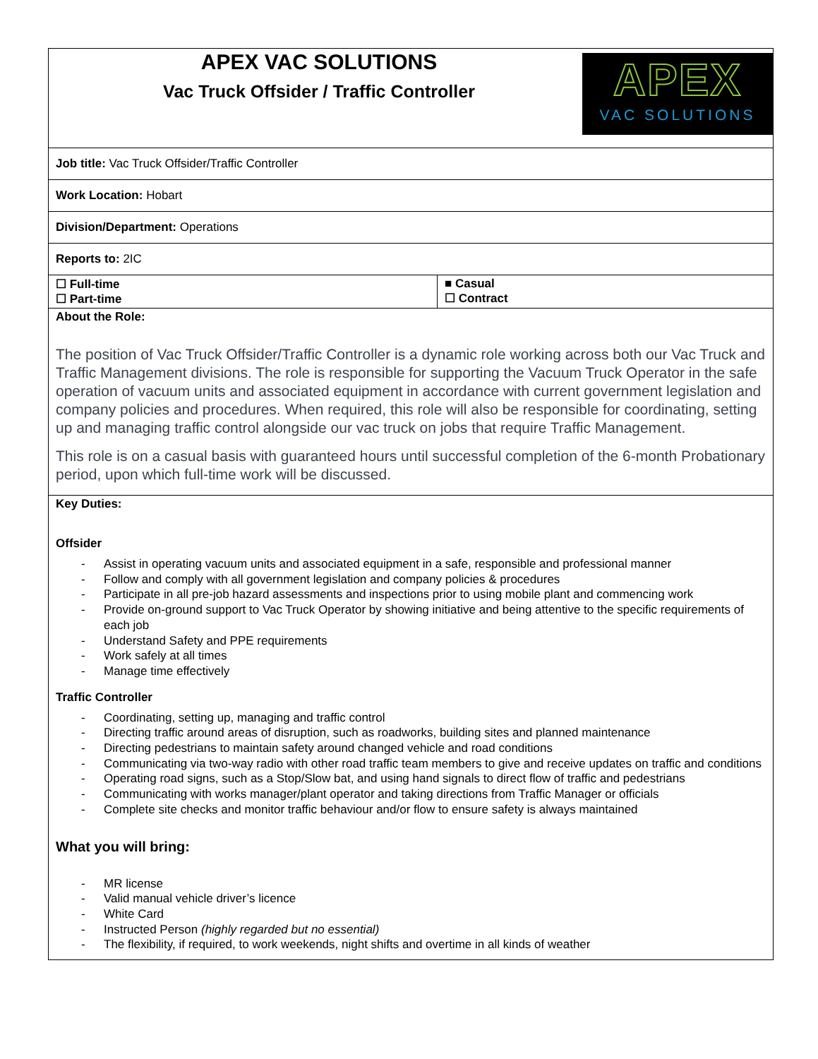| APEX VAC SOLUTIONS APEX VAC SOLUTIONS Vac Truck Offsider / Traffic Controller | |
| Job title: Vac Truck Offsider/Traffic Controller | |
| Work Location: Hobart | |
| Division/Department: Operations | |
| Reports to: 2IC | |
| ☐ Full-time ☐ Part-time | ■ Casual ☐ Contract |
| About the Role: The position of Vac Truck Offsider/Traffic Controller is a dynamic role working across both our Vac Truck and Traffic Management divisions. The role is responsible for supporting the Vacuum Truck Operator in the safe operation of vacuum units and associated equipment in accordance with current government legislation and company policies and procedures. When required, this role will also be responsible for coordinating, setting up and managing traffic control alongside our vac truck on jobs that require Traffic Management. This role is on a casual basis with guaranteed hours until successful completion of the 6-month Probationary period, upon which full-time work will be discussed. | |
| Key Duties: Offsider - Assist in operating vacuum units and associated equipment in a safe, responsible and professional manner - Follow and comply with all government legislation and company policies & procedures - Participate in all pre-job hazard assessments and inspections prior to using mobile plant and commencing work - Provide on-ground support to Vac Truck Operator by showing initiative and being attentive to the specific requirements of each job - Understand Safety and PPE requirements - Work safely at all times - Manage time effectively Traffic Controller - Coordinating, setting up, managing and traffic control - Directing traffic around areas of disruption, such as roadworks, building sites and planned maintenance - Directing pedestrians to maintain safety around changed vehicle and road conditions - Communicating via two-way radio with other road traffic team members to give and receive updates on traffic and conditions - Operating road signs, such as a Stop/Slow bat, and using hand signals to direct flow of traffic and pedestrians - Communicating with works manager/plant operator and taking directions from Traffic Manager or officials - Complete site checks and monitor traffic behaviour and/or flow to ensure safety is always maintained What you will bring: - MR license - Valid manual vehicle driver’s licence - White Card - Instructed Person (highly regarded but no essential) - The flexibility, if required, to work weekends, night shifts and overtime in all kinds of weather | |